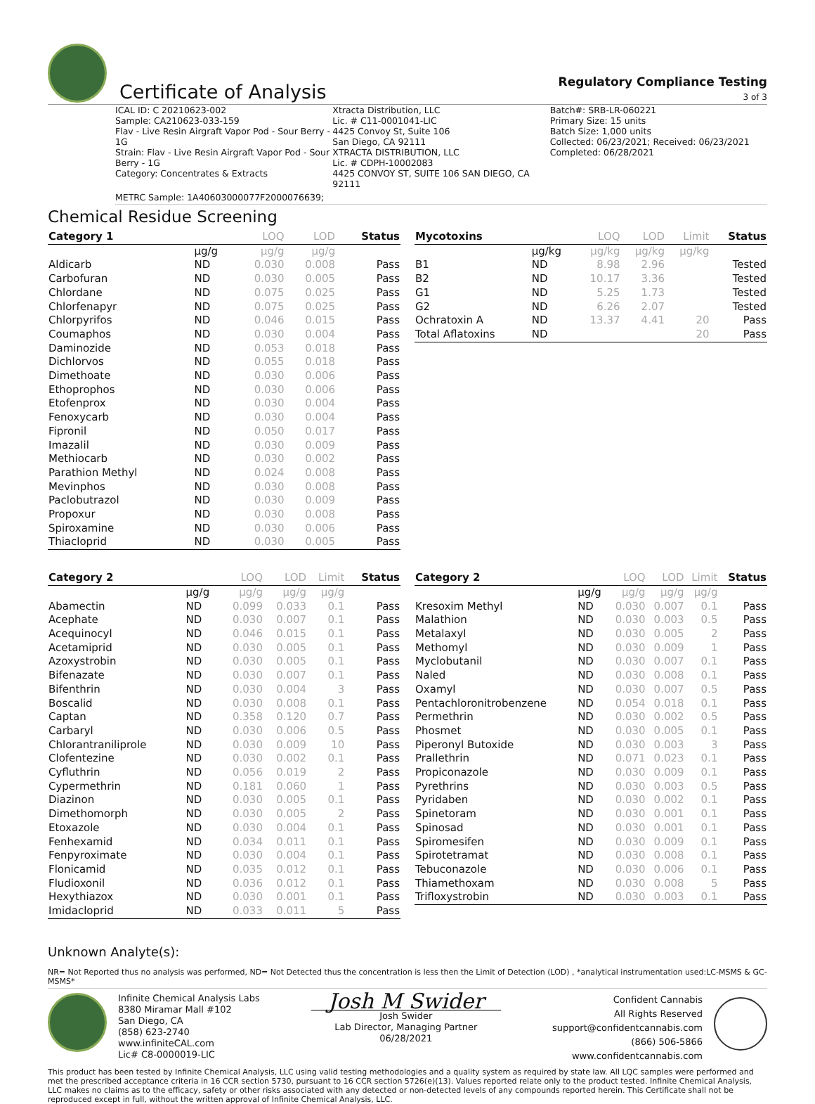Certificate of Analysis
Regulatory Compliance Testing
3 of 3
ICAL ID: C 20210623-002
Sample: CA210623-033-159
Flav - Live Resin Airgraft Vapor Pod - Sour Berry - 1G
Strain: Flav - Live Resin Airgraft Vapor Pod - Sour Berry - 1G
Category: Concentrates & Extracts
Xtracta Distribution, LLC
Lic. # C11-0001041-LIC
4425 Convoy St, Suite 106
San Diego, CA 92111
XTRACTA DISTRIBUTION, LLC
Lic. # CDPH-10002083
4425 CONVOY ST, SUITE 106 SAN DIEGO, CA 92111
Batch#: SRB-LR-060221
Primary Size: 15 units
Batch Size: 1,000 units
Collected: 06/23/2021; Received: 06/23/2021
Completed: 06/28/2021
METRC Sample: 1A40603000077F2000076639;
Chemical Residue Screening
| Category 1 | | LOQ | LOD | Status |
| --- | --- | --- | --- | --- |
| | µg/g | µg/g | µg/g | |
| Aldicarb | ND | 0.030 | 0.008 | Pass |
| Carbofuran | ND | 0.030 | 0.005 | Pass |
| Chlordane | ND | 0.075 | 0.025 | Pass |
| Chlorfenapyr | ND | 0.075 | 0.025 | Pass |
| Chlorpyrifos | ND | 0.046 | 0.015 | Pass |
| Coumaphos | ND | 0.030 | 0.004 | Pass |
| Daminozide | ND | 0.053 | 0.018 | Pass |
| Dichlorvos | ND | 0.055 | 0.018 | Pass |
| Dimethoate | ND | 0.030 | 0.006 | Pass |
| Ethoprophos | ND | 0.030 | 0.006 | Pass |
| Etofenprox | ND | 0.030 | 0.004 | Pass |
| Fenoxycarb | ND | 0.030 | 0.004 | Pass |
| Fipronil | ND | 0.050 | 0.017 | Pass |
| Imazalil | ND | 0.030 | 0.009 | Pass |
| Methiocarb | ND | 0.030 | 0.002 | Pass |
| Parathion Methyl | ND | 0.024 | 0.008 | Pass |
| Mevinphos | ND | 0.030 | 0.008 | Pass |
| Paclobutrazol | ND | 0.030 | 0.009 | Pass |
| Propoxur | ND | 0.030 | 0.008 | Pass |
| Spiroxamine | ND | 0.030 | 0.006 | Pass |
| Thiacloprid | ND | 0.030 | 0.005 | Pass |
| Mycotoxins | | LOQ | LOD | Limit | Status |
| --- | --- | --- | --- | --- | --- |
| | µg/kg | µg/kg | µg/kg | µg/kg | |
| B1 | ND | 8.98 | 2.96 | | Tested |
| B2 | ND | 10.17 | 3.36 | | Tested |
| G1 | ND | 5.25 | 1.73 | | Tested |
| G2 | ND | 6.26 | 2.07 | | Tested |
| Ochratoxin A | ND | 13.37 | 4.41 | 20 | Pass |
| Total Aflatoxins | ND | | | 20 | Pass |
| Category 2 | | LOQ | LOD | Limit | Status |
| --- | --- | --- | --- | --- | --- |
| | µg/g | µg/g | µg/g | µg/g | |
| Abamectin | ND | 0.099 | 0.033 | 0.1 | Pass |
| Acephate | ND | 0.030 | 0.007 | 0.1 | Pass |
| Acequinocyl | ND | 0.046 | 0.015 | 0.1 | Pass |
| Acetamiprid | ND | 0.030 | 0.005 | 0.1 | Pass |
| Azoxystrobin | ND | 0.030 | 0.005 | 0.1 | Pass |
| Bifenazate | ND | 0.030 | 0.007 | 0.1 | Pass |
| Bifenthrin | ND | 0.030 | 0.004 | 3 | Pass |
| Boscalid | ND | 0.030 | 0.008 | 0.1 | Pass |
| Captan | ND | 0.358 | 0.120 | 0.7 | Pass |
| Carbaryl | ND | 0.030 | 0.006 | 0.5 | Pass |
| Chlorantraniliprole | ND | 0.030 | 0.009 | 10 | Pass |
| Clofentezine | ND | 0.030 | 0.002 | 0.1 | Pass |
| Cyfluthrin | ND | 0.056 | 0.019 | 2 | Pass |
| Cypermethrin | ND | 0.181 | 0.060 | 1 | Pass |
| Diazinon | ND | 0.030 | 0.005 | 0.1 | Pass |
| Dimethomorph | ND | 0.030 | 0.005 | 2 | Pass |
| Etoxazole | ND | 0.030 | 0.004 | 0.1 | Pass |
| Fenhexamid | ND | 0.034 | 0.011 | 0.1 | Pass |
| Fenpyroximate | ND | 0.030 | 0.004 | 0.1 | Pass |
| Flonicamid | ND | 0.035 | 0.012 | 0.1 | Pass |
| Fludioxonil | ND | 0.036 | 0.012 | 0.1 | Pass |
| Hexythiazox | ND | 0.030 | 0.001 | 0.1 | Pass |
| Imidacloprid | ND | 0.033 | 0.011 | 5 | Pass |
| Category 2 | | LOQ | LOD | Limit | Status |
| --- | --- | --- | --- | --- | --- |
| | µg/g | µg/g | µg/g | µg/g | |
| Kresoxim Methyl | ND | 0.030 | 0.007 | 0.1 | Pass |
| Malathion | ND | 0.030 | 0.003 | 0.5 | Pass |
| Metalaxyl | ND | 0.030 | 0.005 | 2 | Pass |
| Methomyl | ND | 0.030 | 0.009 | 1 | Pass |
| Myclobutanil | ND | 0.030 | 0.007 | 0.1 | Pass |
| Naled | ND | 0.030 | 0.008 | 0.1 | Pass |
| Oxamyl | ND | 0.030 | 0.007 | 0.5 | Pass |
| Pentachloronitrobenzene | ND | 0.054 | 0.018 | 0.1 | Pass |
| Permethrin | ND | 0.030 | 0.002 | 0.5 | Pass |
| Phosmet | ND | 0.030 | 0.005 | 0.1 | Pass |
| Piperonyl Butoxide | ND | 0.030 | 0.003 | 3 | Pass |
| Prallethrin | ND | 0.071 | 0.023 | 0.1 | Pass |
| Propiconazole | ND | 0.030 | 0.009 | 0.1 | Pass |
| Pyrethrins | ND | 0.030 | 0.003 | 0.5 | Pass |
| Pyridaben | ND | 0.030 | 0.002 | 0.1 | Pass |
| Spinetoram | ND | 0.030 | 0.001 | 0.1 | Pass |
| Spinosad | ND | 0.030 | 0.001 | 0.1 | Pass |
| Spiromesifen | ND | 0.030 | 0.009 | 0.1 | Pass |
| Spirotetramat | ND | 0.030 | 0.008 | 0.1 | Pass |
| Tebuconazole | ND | 0.030 | 0.006 | 0.1 | Pass |
| Thiamethoxam | ND | 0.030 | 0.008 | 5 | Pass |
| Trifloxystrobin | ND | 0.030 | 0.003 | 0.1 | Pass |
Unknown Analyte(s):
NR= Not Reported thus no analysis was performed, ND= Not Detected thus the concentration is less then the Limit of Detection (LOD) , *analytical instrumentation used:LC-MSMS & GC-MSMS*
Infinite Chemical Analysis Labs
8380 Miramar Mall #102
San Diego, CA
(858) 623-2740
www.infiniteCAL.com
Lic# C8-0000019-LIC
Josh M Swider
Josh Swider
Lab Director, Managing Partner
06/28/2021
Confident Cannabis
All Rights Reserved
support@confidentcannabis.com
(866) 506-5866
www.confidentcannabis.com
This product has been tested by Infinite Chemical Analysis, LLC using valid testing methodologies and a quality system as required by state law. All LQC samples were performed and met the prescribed acceptance criteria in 16 CCR section 5730, pursuant to 16 CCR section 5726(e)(13). Values reported relate only to the product tested. Infinite Chemical Analysis, LLC makes no claims as to the efficacy, safety or other risks associated with any detected or non-detected levels of any compounds reported herein. This Certificate shall not be reproduced except in full, without the written approval of Infinite Chemical Analysis, LLC.